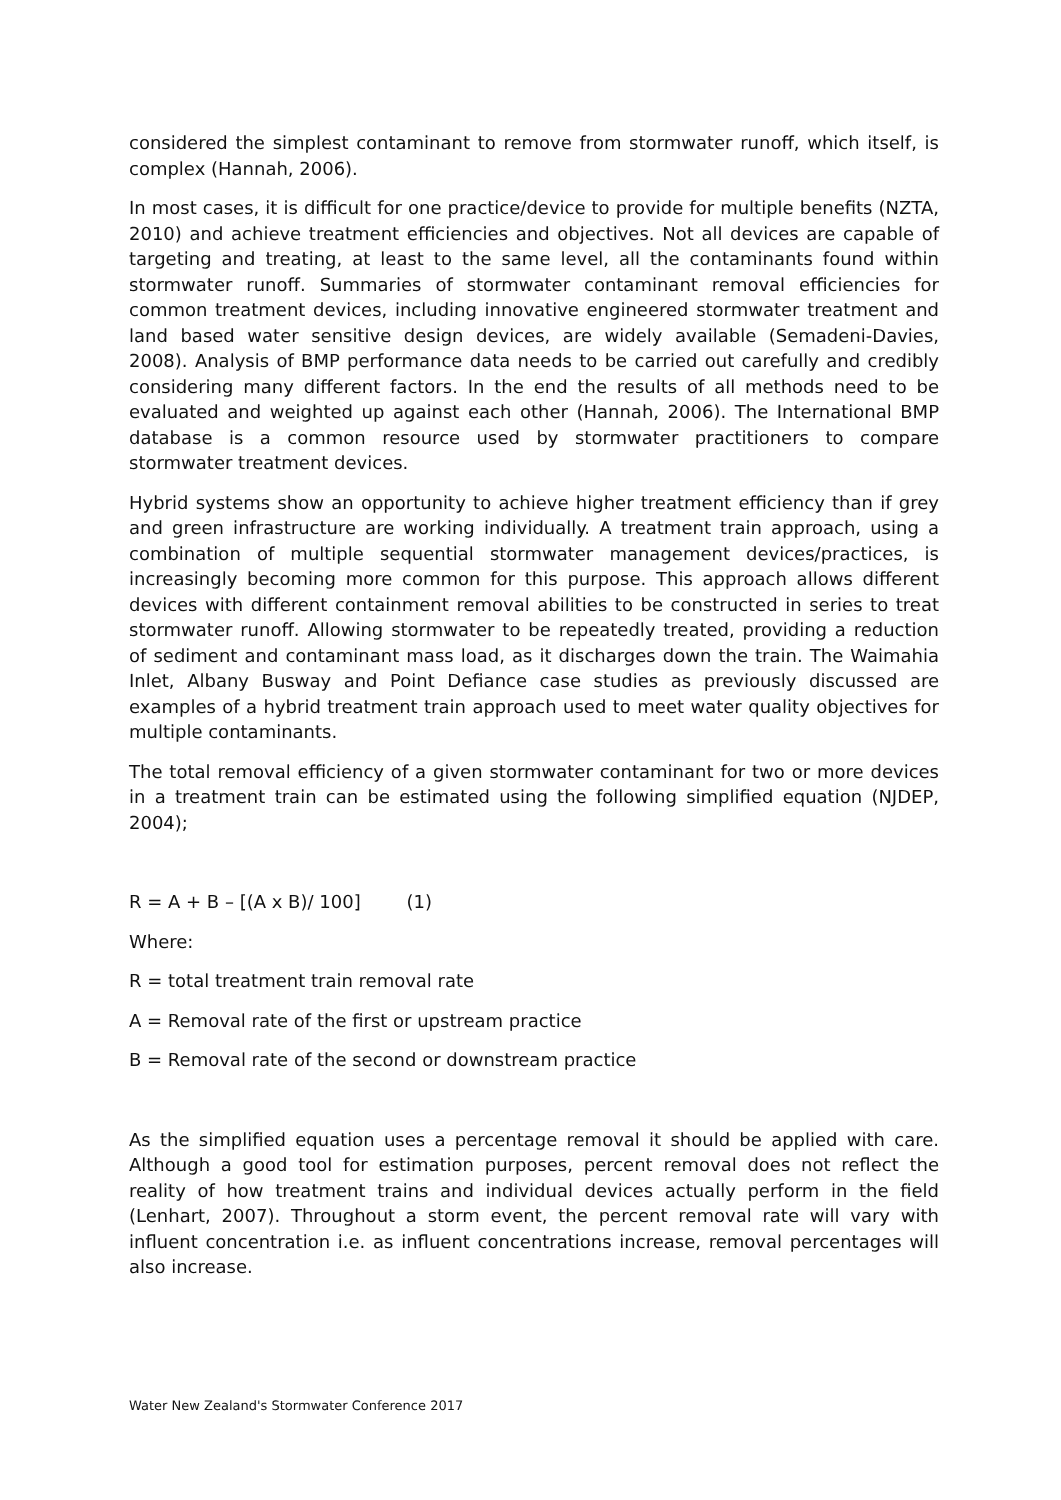considered the simplest contaminant to remove from stormwater runoff, which itself, is complex (Hannah, 2006).
In most cases, it is difficult for one practice/device to provide for multiple benefits (NZTA, 2010) and achieve treatment efficiencies and objectives. Not all devices are capable of targeting and treating, at least to the same level, all the contaminants found within stormwater runoff. Summaries of stormwater contaminant removal efficiencies for common treatment devices, including innovative engineered stormwater treatment and land based water sensitive design devices, are widely available (Semadeni-Davies, 2008). Analysis of BMP performance data needs to be carried out carefully and credibly considering many different factors. In the end the results of all methods need to be evaluated and weighted up against each other (Hannah, 2006). The International BMP database is a common resource used by stormwater practitioners to compare stormwater treatment devices.
Hybrid systems show an opportunity to achieve higher treatment efficiency than if grey and green infrastructure are working individually. A treatment train approach, using a combination of multiple sequential stormwater management devices/practices, is increasingly becoming more common for this purpose. This approach allows different devices with different containment removal abilities to be constructed in series to treat stormwater runoff. Allowing stormwater to be repeatedly treated, providing a reduction of sediment and contaminant mass load, as it discharges down the train. The Waimahia Inlet, Albany Busway and Point Defiance case studies as previously discussed are examples of a hybrid treatment train approach used to meet water quality objectives for multiple contaminants.
The total removal efficiency of a given stormwater contaminant for two or more devices in a treatment train can be estimated using the following simplified equation (NJDEP, 2004);
R = A + B – [(A x B)/ 100] (1)
Where:
R = total treatment train removal rate
A = Removal rate of the first or upstream practice
B = Removal rate of the second or downstream practice
As the simplified equation uses a percentage removal it should be applied with care. Although a good tool for estimation purposes, percent removal does not reflect the reality of how treatment trains and individual devices actually perform in the field (Lenhart, 2007). Throughout a storm event, the percent removal rate will vary with influent concentration i.e. as influent concentrations increase, removal percentages will also increase.
Water New Zealand's Stormwater Conference 2017